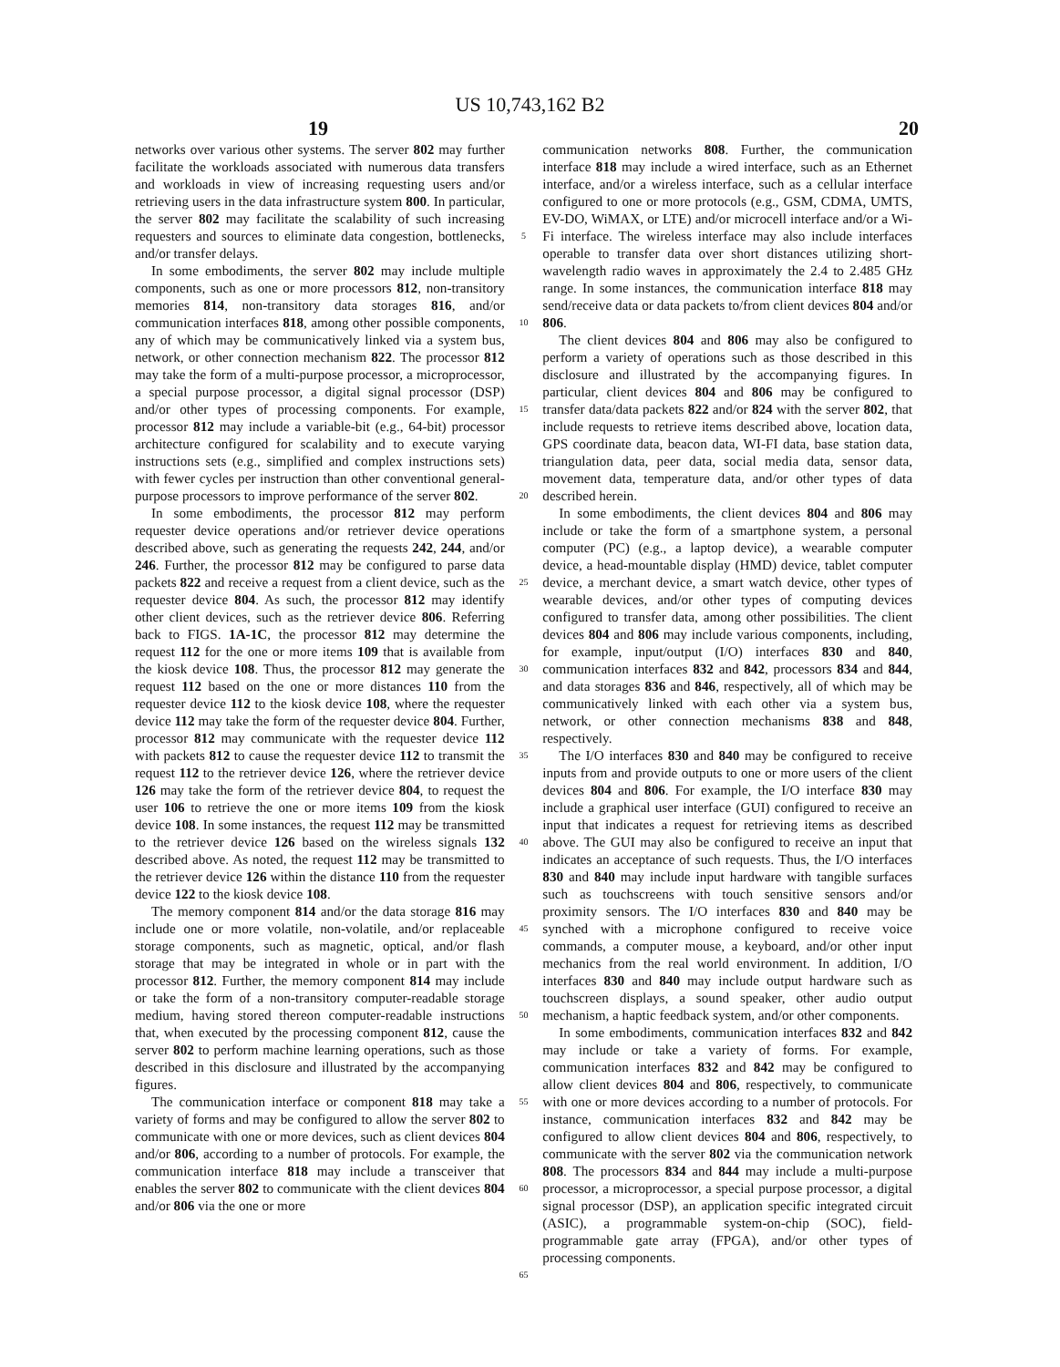US 10,743,162 B2
19 20
networks over various other systems. The server 802 may further facilitate the workloads associated with numerous data transfers and workloads in view of increasing requesting users and/or retrieving users in the data infrastructure system 800. In particular, the server 802 may facilitate the scalability of such increasing requesters and sources to eliminate data congestion, bottlenecks, and/or transfer delays.
In some embodiments, the server 802 may include multiple components, such as one or more processors 812, non-transitory memories 814, non-transitory data storages 816, and/or communication interfaces 818, among other possible components, any of which may be communicatively linked via a system bus, network, or other connection mechanism 822. The processor 812 may take the form of a multi-purpose processor, a microprocessor, a special purpose processor, a digital signal processor (DSP) and/or other types of processing components. For example, processor 812 may include a variable-bit (e.g., 64-bit) processor architecture configured for scalability and to execute varying instructions sets (e.g., simplified and complex instructions sets) with fewer cycles per instruction than other conventional general-purpose processors to improve performance of the server 802.
In some embodiments, the processor 812 may perform requester device operations and/or retriever device operations described above, such as generating the requests 242, 244, and/or 246. Further, the processor 812 may be configured to parse data packets 822 and receive a request from a client device, such as the requester device 804. As such, the processor 812 may identify other client devices, such as the retriever device 806. Referring back to FIGS. 1A-1C, the processor 812 may determine the request 112 for the one or more items 109 that is available from the kiosk device 108. Thus, the processor 812 may generate the request 112 based on the one or more distances 110 from the requester device 112 to the kiosk device 108, where the requester device 112 may take the form of the requester device 804. Further, processor 812 may communicate with the requester device 112 with packets 812 to cause the requester device 112 to transmit the request 112 to the retriever device 126, where the retriever device 126 may take the form of the retriever device 804, to request the user 106 to retrieve the one or more items 109 from the kiosk device 108. In some instances, the request 112 may be transmitted to the retriever device 126 based on the wireless signals 132 described above. As noted, the request 112 may be transmitted to the retriever device 126 within the distance 110 from the requester device 122 to the kiosk device 108.
The memory component 814 and/or the data storage 816 may include one or more volatile, non-volatile, and/or replaceable storage components, such as magnetic, optical, and/or flash storage that may be integrated in whole or in part with the processor 812. Further, the memory component 814 may include or take the form of a non-transitory computer-readable storage medium, having stored thereon computer-readable instructions that, when executed by the processing component 812, cause the server 802 to perform machine learning operations, such as those described in this disclosure and illustrated by the accompanying figures.
The communication interface or component 818 may take a variety of forms and may be configured to allow the server 802 to communicate with one or more devices, such as client devices 804 and/or 806, according to a number of protocols. For example, the communication interface 818 may include a transceiver that enables the server 802 to communicate with the client devices 804 and/or 806 via the one or more
5
10
15
20
25
30
35
40
45
50
55
60
65
communication networks 808. Further, the communication interface 818 may include a wired interface, such as an Ethernet interface, and/or a wireless interface, such as a cellular interface configured to one or more protocols (e.g., GSM, CDMA, UMTS, EV-DO, WiMAX, or LTE) and/or microcell interface and/or a Wi-Fi interface. The wireless interface may also include interfaces operable to transfer data over short distances utilizing short-wavelength radio waves in approximately the 2.4 to 2.485 GHz range. In some instances, the communication interface 818 may send/receive data or data packets to/from client devices 804 and/or 806.
The client devices 804 and 806 may also be configured to perform a variety of operations such as those described in this disclosure and illustrated by the accompanying figures. In particular, client devices 804 and 806 may be configured to transfer data/data packets 822 and/or 824 with the server 802, that include requests to retrieve items described above, location data, GPS coordinate data, beacon data, WI-FI data, base station data, triangulation data, peer data, social media data, sensor data, movement data, temperature data, and/or other types of data described herein.
In some embodiments, the client devices 804 and 806 may include or take the form of a smartphone system, a personal computer (PC) (e.g., a laptop device), a wearable computer device, a head-mountable display (HMD) device, tablet computer device, a merchant device, a smart watch device, other types of wearable devices, and/or other types of computing devices configured to transfer data, among other possibilities. The client devices 804 and 806 may include various components, including, for example, input/output (I/O) interfaces 830 and 840, communication interfaces 832 and 842, processors 834 and 844, and data storages 836 and 846, respectively, all of which may be communicatively linked with each other via a system bus, network, or other connection mechanisms 838 and 848, respectively.
The I/O interfaces 830 and 840 may be configured to receive inputs from and provide outputs to one or more users of the client devices 804 and 806. For example, the I/O interface 830 may include a graphical user interface (GUI) configured to receive an input that indicates a request for retrieving items as described above. The GUI may also be configured to receive an input that indicates an acceptance of such requests. Thus, the I/O interfaces 830 and 840 may include input hardware with tangible surfaces such as touchscreens with touch sensitive sensors and/or proximity sensors. The I/O interfaces 830 and 840 may be synched with a microphone configured to receive voice commands, a computer mouse, a keyboard, and/or other input mechanics from the real world environment. In addition, I/O interfaces 830 and 840 may include output hardware such as touchscreen displays, a sound speaker, other audio output mechanism, a haptic feedback system, and/or other components.
In some embodiments, communication interfaces 832 and 842 may include or take a variety of forms. For example, communication interfaces 832 and 842 may be configured to allow client devices 804 and 806, respectively, to communicate with one or more devices according to a number of protocols. For instance, communication interfaces 832 and 842 may be configured to allow client devices 804 and 806, respectively, to communicate with the server 802 via the communication network 808. The processors 834 and 844 may include a multi-purpose processor, a microprocessor, a special purpose processor, a digital signal processor (DSP), an application specific integrated circuit (ASIC), a programmable system-on-chip (SOC), field-programmable gate array (FPGA), and/or other types of processing components.